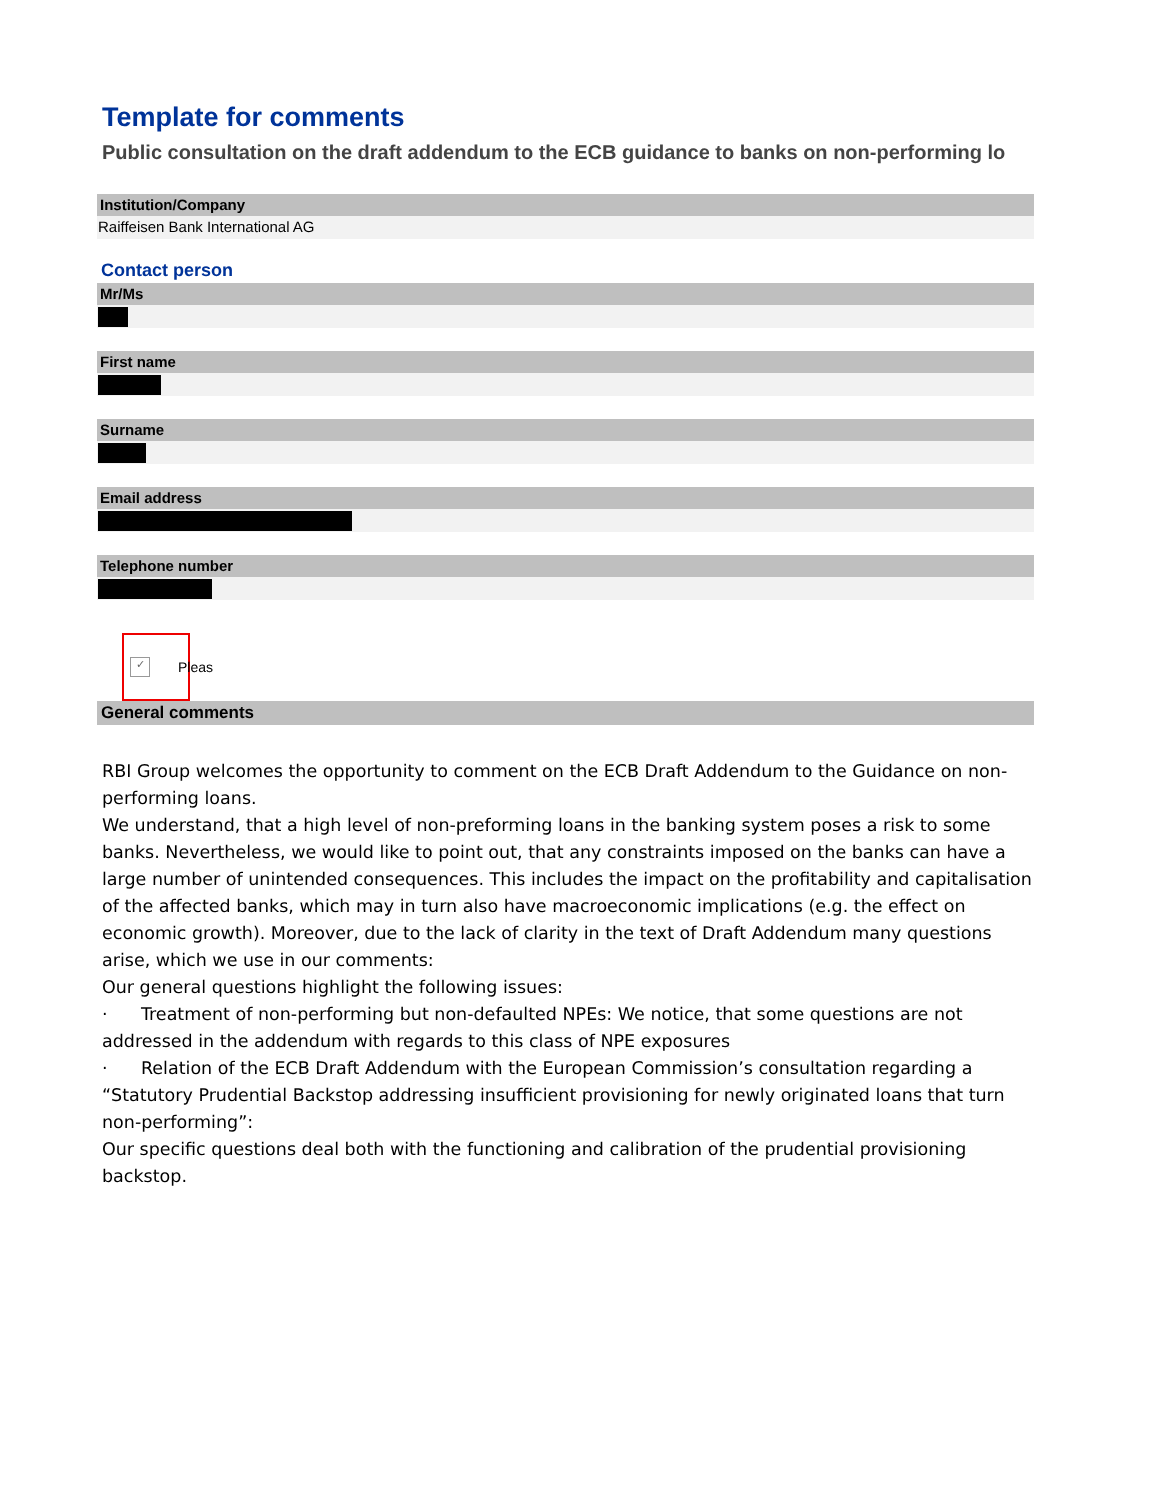Template for comments
Public consultation on the draft addendum to the ECB guidance to banks on non-performing lo
Institution/Company
Raiffeisen Bank International AG
Contact person
Mr/Ms
First name
Surname
Email address
Telephone number
✓ Pleas
General comments
RBI Group welcomes the opportunity to comment on the ECB Draft Addendum to the Guidance on non-performing loans.
We understand, that a high level of non-preforming loans in the banking system poses a risk to some banks. Nevertheless, we would like to point out, that any constraints imposed on the banks can have a large number of unintended consequences. This includes the impact on the profitability and capitalisation of the affected banks, which may in turn also have macroeconomic implications (e.g. the effect on economic growth). Moreover, due to the lack of clarity in the text of Draft Addendum many questions arise, which we use in our comments:
Our general questions highlight the following issues:
· Treatment of non-performing but non-defaulted NPEs: We notice, that some questions are not addressed in the addendum with regards to this class of NPE exposures
· Relation of the ECB Draft Addendum with the European Commission’s consultation regarding a “Statutory Prudential Backstop addressing insufficient provisioning for newly originated loans that turn non-performing”:
Our specific questions deal both with the functioning and calibration of the prudential provisioning backstop.